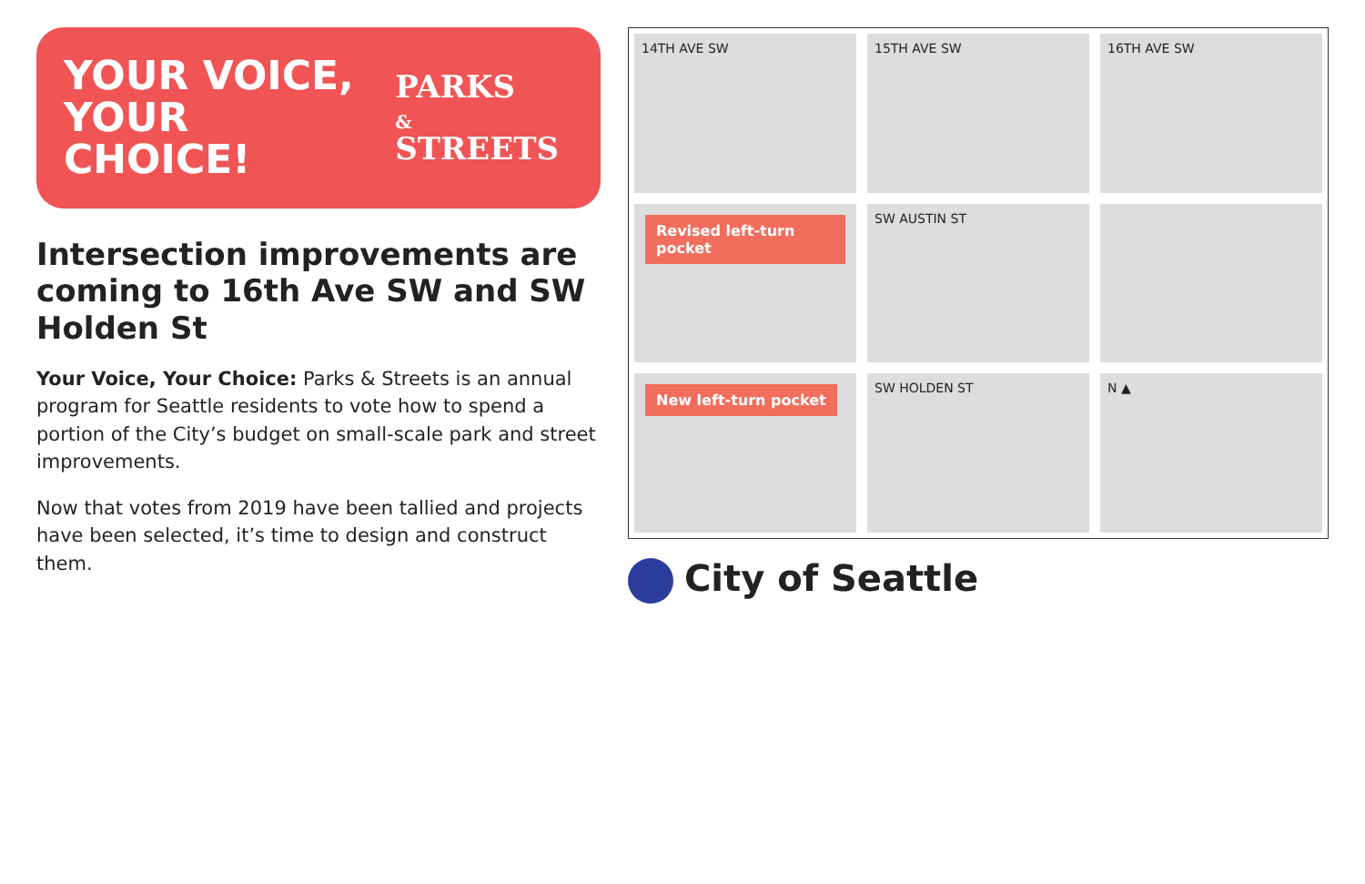YOUR VOICE,
YOUR CHOICE!
PARKS
& STREETS
Intersection improvements are coming to 16th Ave SW and SW Holden St
Your Voice, Your Choice: Parks & Streets is an annual program for Seattle residents to vote how to spend a portion of the City’s budget on small-scale park and street improvements.
Now that votes from 2019 have been tallied and projects have been selected, it’s time to design and construct them.
14TH AVE SW
15TH AVE SW
16TH AVE SW
Revised left-turn pocket
SW AUSTIN ST
New left-turn pocket
SW HOLDEN ST
N ▲
City of Seattle